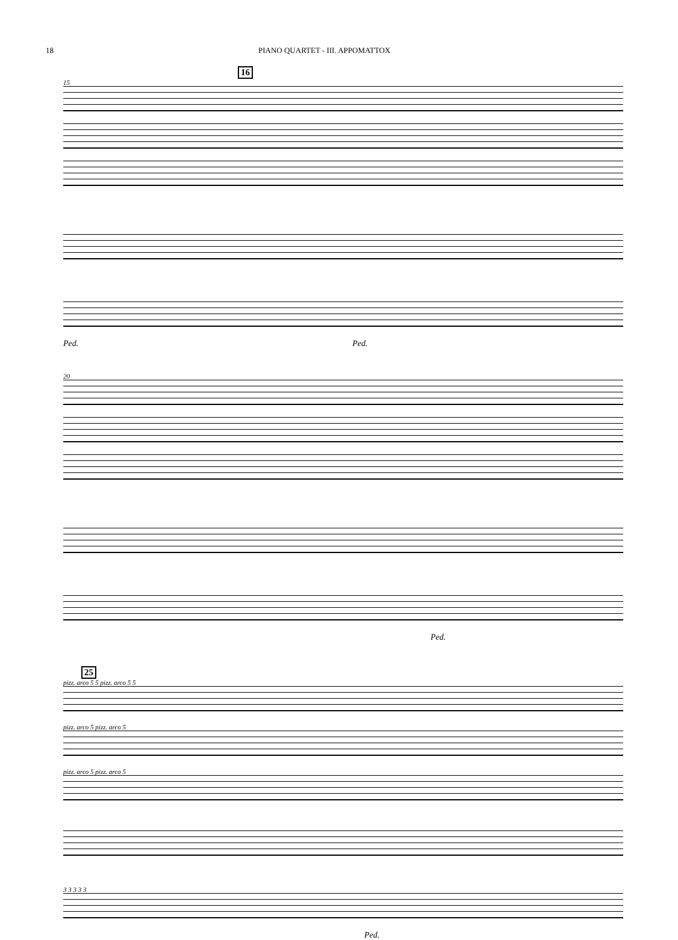18 PIANO QUARTET - III. APPOMATTOX
16
15
Ped. Ped.
20
Ped.
25
pizz. arco 5 5 pizz. arco 5 5
pizz. arco 5 pizz. arco 5
pizz. arco 5 pizz. arco 5
3 3 3 3 3
Ped.